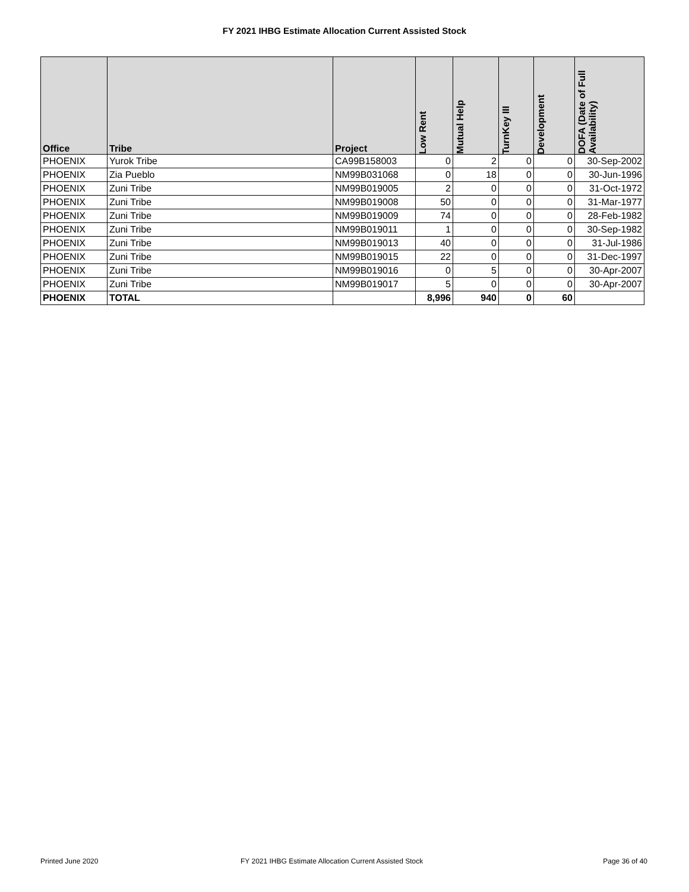FY 2021 IHBG Estimate Allocation Current Assisted Stock
| Office | Tribe | Project | Low Rent | Mutual Help | TurnKey III | Development | DOFA (Date of Full Availability) |
| --- | --- | --- | --- | --- | --- | --- | --- |
| PHOENIX | Yurok Tribe | CA99B158003 | 0 | 2 | 0 | 0 | 30-Sep-2002 |
| PHOENIX | Zia Pueblo | NM99B031068 | 0 | 18 | 0 | 0 | 30-Jun-1996 |
| PHOENIX | Zuni Tribe | NM99B019005 | 2 | 0 | 0 | 0 | 31-Oct-1972 |
| PHOENIX | Zuni Tribe | NM99B019008 | 50 | 0 | 0 | 0 | 31-Mar-1977 |
| PHOENIX | Zuni Tribe | NM99B019009 | 74 | 0 | 0 | 0 | 28-Feb-1982 |
| PHOENIX | Zuni Tribe | NM99B019011 | 1 | 0 | 0 | 0 | 30-Sep-1982 |
| PHOENIX | Zuni Tribe | NM99B019013 | 40 | 0 | 0 | 0 | 31-Jul-1986 |
| PHOENIX | Zuni Tribe | NM99B019015 | 22 | 0 | 0 | 0 | 31-Dec-1997 |
| PHOENIX | Zuni Tribe | NM99B019016 | 0 | 5 | 0 | 0 | 30-Apr-2007 |
| PHOENIX | Zuni Tribe | NM99B019017 | 5 | 0 | 0 | 0 | 30-Apr-2007 |
| PHOENIX | TOTAL | | 8,996 | 940 | 0 | 60 | |
Printed June 2020
FY 2021 IHBG Estimate Allocation Current Assisted Stock
Page 36 of 40